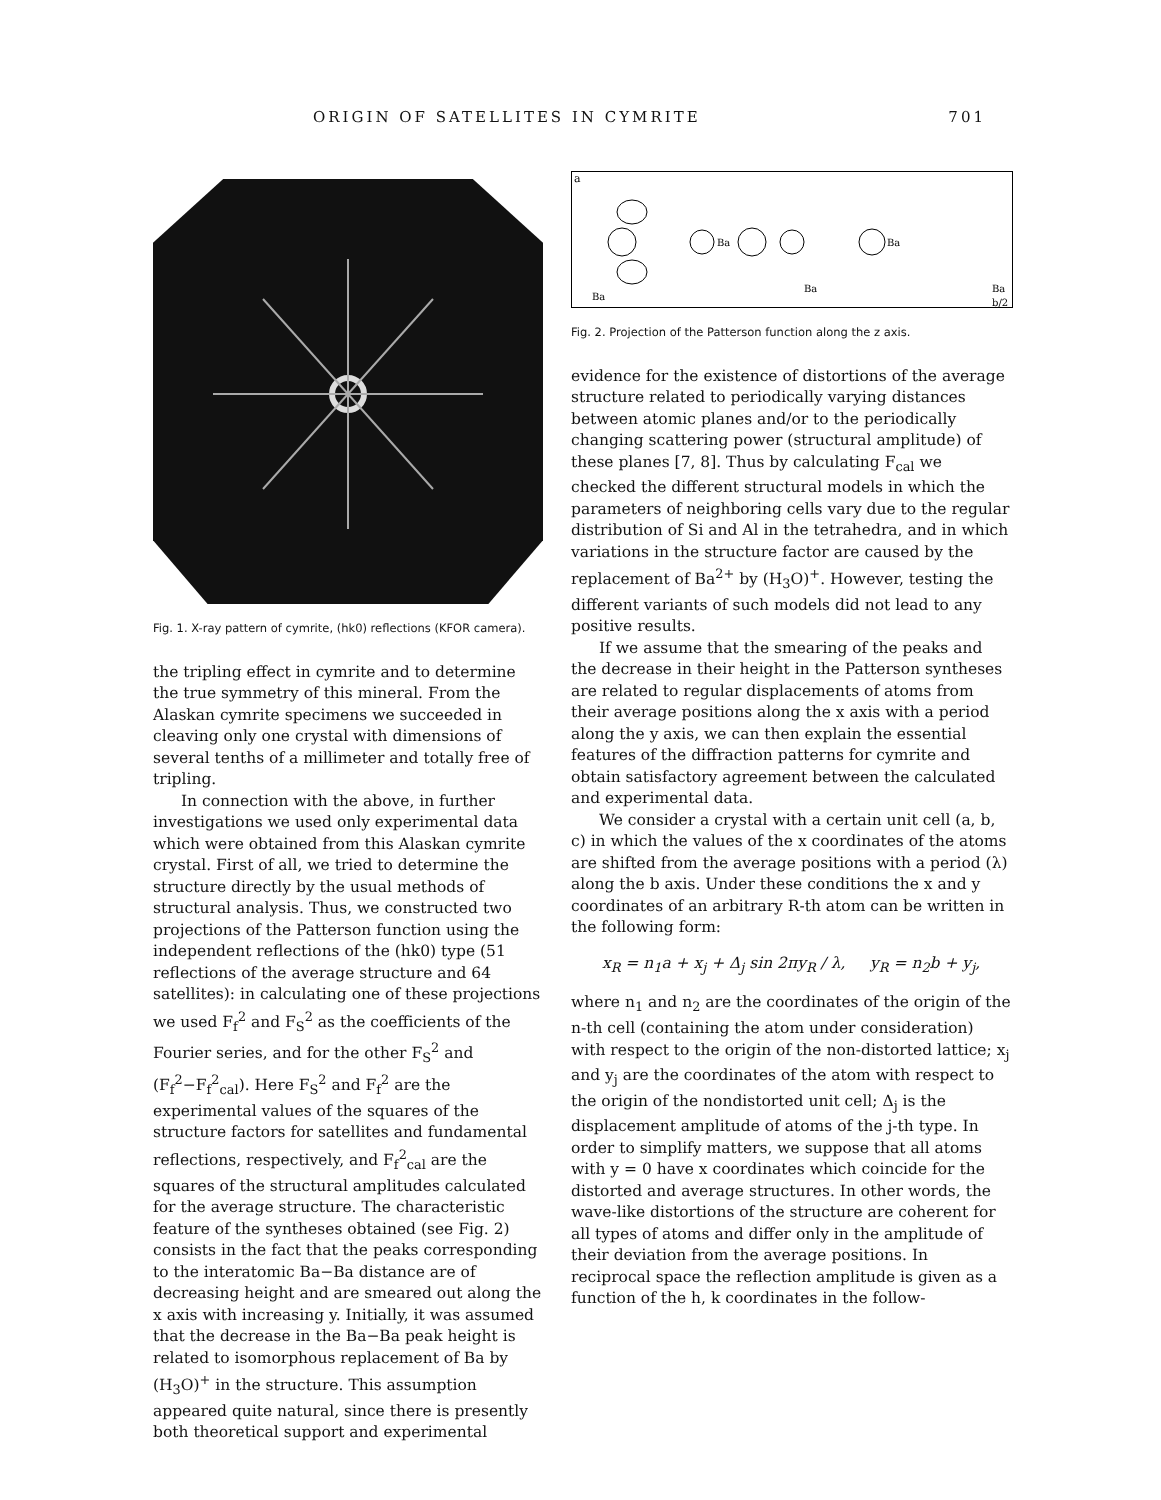ORIGIN OF SATELLITES IN CYMRITE 701
Fig. 1. X-ray pattern of cymrite, (hk0) reflections (KFOR camera).
the tripling effect in cymrite and to determine the true symmetry of this mineral. From the Alaskan cymrite specimens we succeeded in cleaving only one crystal with dimensions of several tenths of a millimeter and totally free of tripling.
In connection with the above, in further investigations we used only experimental data which were obtained from this Alaskan cymrite crystal. First of all, we tried to determine the structure directly by the usual methods of structural analysis. Thus, we constructed two projections of the Patterson function using the independent reflections of the (hk0) type (51 reflections of the average structure and 64 satellites): in calculating one of these projections we used F<sub>f</sub><sup>2</sup> and F<sub>S</sub><sup>2</sup> as the coefficients of the Fourier series, and for the other F<sub>S</sub><sup>2</sup> and (F<sub>f</sub><sup>2</sup>−F<sub>f</sub><sup>2</sup><sub>cal</sub>). Here F<sub>S</sub><sup>2</sup> and F<sub>f</sub><sup>2</sup> are the experimental values of the squares of the structure factors for satellites and fundamental reflections, respectively, and F<sub>f</sub><sup>2</sup><sub>cal</sub> are the squares of the structural amplitudes calculated for the average structure. The characteristic feature of the syntheses obtained (see Fig. 2) consists in the fact that the peaks corresponding to the interatomic Ba−Ba distance are of decreasing height and are smeared out along the x axis with increasing y. Initially, it was assumed that the decrease in the Ba−Ba peak height is related to isomorphous replacement of Ba by (H<sub>3</sub>O)<sup>+</sup> in the structure. This assumption appeared quite natural, since there is presently both theoretical support and experimental
a
Ba
Ba
Ba
Ba
Ba
b/2
Fig. 2. Projection of the Patterson function along the z axis.
evidence for the existence of distortions of the average structure related to periodically varying distances between atomic planes and/or to the periodically changing scattering power (structural amplitude) of these planes [7, 8]. Thus by calculating F<sub>cal</sub> we checked the different structural models in which the parameters of neighboring cells vary due to the regular distribution of Si and Al in the tetrahedra, and in which variations in the structure factor are caused by the replacement of Ba<sup>2+</sup> by (H<sub>3</sub>O)<sup>+</sup>. However, testing the different variants of such models did not lead to any positive results.
If we assume that the smearing of the peaks and the decrease in their height in the Patterson syntheses are related to regular displacements of atoms from their average positions along the x axis with a period along the y axis, we can then explain the essential features of the diffraction patterns for cymrite and obtain satisfactory agreement between the calculated and experimental data.
We consider a crystal with a certain unit cell (a, b, c) in which the values of the x coordinates of the atoms are shifted from the average positions with a period (λ) along the b axis. Under these conditions the x and y coordinates of an arbitrary R-th atom can be written in the following form:
x<sub>R</sub> = n<sub>1</sub>a + x<sub>j</sub> + Δ<sub>j</sub> sin 2πy<sub>R</sub> / λ, y<sub>R</sub> = n<sub>2</sub>b + y<sub>j</sub>,
where n<sub>1</sub> and n<sub>2</sub> are the coordinates of the origin of the n-th cell (containing the atom under consideration) with respect to the origin of the non-distorted lattice; x<sub>j</sub> and y<sub>j</sub> are the coordinates of the atom with respect to the origin of the nondistorted unit cell; Δ<sub>j</sub> is the displacement amplitude of atoms of the j-th type. In order to simplify matters, we suppose that all atoms with y = 0 have x coordinates which coincide for the distorted and average structures. In other words, the wave-like distortions of the structure are coherent for all types of atoms and differ only in the amplitude of their deviation from the average positions. In reciprocal space the reflection amplitude is given as a function of the h, k coordinates in the follow-